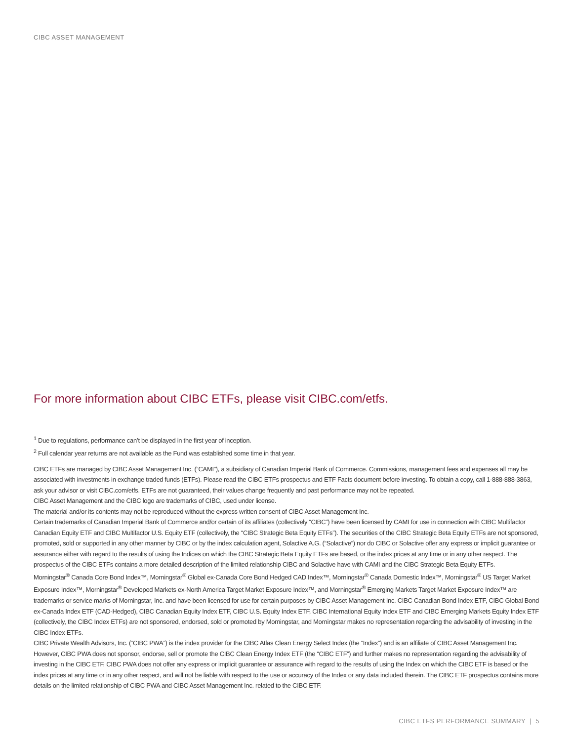CIBC ASSET MANAGEMENT
For more information about CIBC ETFs, please visit CIBC.com/etfs.
<sup>1</sup> Due to regulations, performance can’t be displayed in the first year of inception.
<sup>2</sup> Full calendar year returns are not available as the Fund was established some time in that year.
CIBC ETFs are managed by CIBC Asset Management Inc. (“CAMI”), a subsidiary of Canadian Imperial Bank of Commerce. Commissions, management fees and expenses all may be associated with investments in exchange traded funds (ETFs). Please read the CIBC ETFs prospectus and ETF Facts document before investing. To obtain a copy, call 1-888-888-3863, ask your advisor or visit CIBC.com/etfs. ETFs are not guaranteed, their values change frequently and past performance may not be repeated.
CIBC Asset Management and the CIBC logo are trademarks of CIBC, used under license.
The material and/or its contents may not be reproduced without the express written consent of CIBC Asset Management Inc.
Certain trademarks of Canadian Imperial Bank of Commerce and/or certain of its affiliates (collectively “CIBC”) have been licensed by CAMI for use in connection with CIBC Multifactor Canadian Equity ETF and CIBC Multifactor U.S. Equity ETF (collectively, the “CIBC Strategic Beta Equity ETFs”). The securities of the CIBC Strategic Beta Equity ETFs are not sponsored, promoted, sold or supported in any other manner by CIBC or by the index calculation agent, Solactive A.G. (“Solactive”) nor do CIBC or Solactive offer any express or implicit guarantee or assurance either with regard to the results of using the Indices on which the CIBC Strategic Beta Equity ETFs are based, or the index prices at any time or in any other respect. The prospectus of the CIBC ETFs contains a more detailed description of the limited relationship CIBC and Solactive have with CAMI and the CIBC Strategic Beta Equity ETFs.
Morningstar<sup>®</sup> Canada Core Bond Index™, Morningstar<sup>®</sup> Global ex-Canada Core Bond Hedged CAD Index™, Morningstar<sup>®</sup> Canada Domestic Index™, Morningstar<sup>®</sup> US Target Market Exposure Index™, Morningstar<sup>®</sup> Developed Markets ex-North America Target Market Exposure Index™, and Morningstar<sup>®</sup> Emerging Markets Target Market Exposure Index™ are trademarks or service marks of Morningstar, Inc. and have been licensed for use for certain purposes by CIBC Asset Management Inc. CIBC Canadian Bond Index ETF, CIBC Global Bond ex-Canada Index ETF (CAD-Hedged), CIBC Canadian Equity Index ETF, CIBC U.S. Equity Index ETF, CIBC International Equity Index ETF and CIBC Emerging Markets Equity Index ETF (collectively, the CIBC Index ETFs) are not sponsored, endorsed, sold or promoted by Morningstar, and Morningstar makes no representation regarding the advisability of investing in the CIBC Index ETFs.
CIBC Private Wealth Advisors, Inc. (“CIBC PWA”) is the index provider for the CIBC Atlas Clean Energy Select Index (the “Index”) and is an affiliate of CIBC Asset Management Inc. However, CIBC PWA does not sponsor, endorse, sell or promote the CIBC Clean Energy Index ETF (the “CIBC ETF”) and further makes no representation regarding the advisability of investing in the CIBC ETF. CIBC PWA does not offer any express or implicit guarantee or assurance with regard to the results of using the Index on which the CIBC ETF is based or the index prices at any time or in any other respect, and will not be liable with respect to the use or accuracy of the Index or any data included therein. The CIBC ETF prospectus contains more details on the limited relationship of CIBC PWA and CIBC Asset Management Inc. related to the CIBC ETF.
CIBC ETFS PERFORMANCE SUMMARY | 5